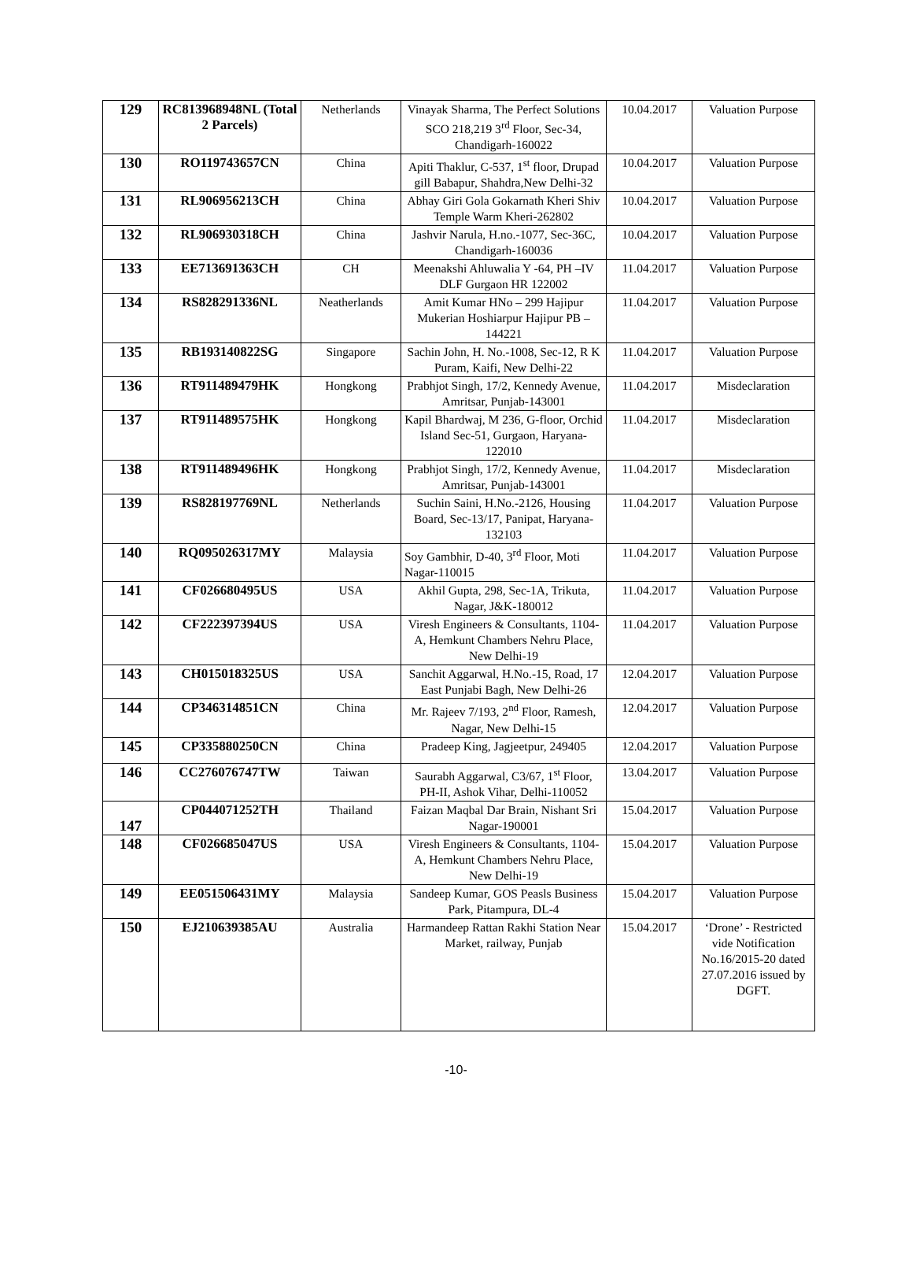| 129 | RC813968948NL (Total 2 Parcels) | Netherlands | Vinayak Sharma, The Perfect Solutions SCO 218,219 3<sup>rd</sup> Floor, Sec-34, Chandigarh-160022 | 10.04.2017 | Valuation Purpose |
| 130 | RO119743657CN | China | Apiti Thaklur, C-537, 1<sup>st</sup> floor, Drupad gill Babapur, Shahdra,New Delhi-32 | 10.04.2017 | Valuation Purpose |
| 131 | RL906956213CH | China | Abhay Giri Gola Gokarnath Kheri Shiv Temple Warm Kheri-262802 | 10.04.2017 | Valuation Purpose |
| 132 | RL906930318CH | China | Jashvir Narula, H.no.-1077, Sec-36C, Chandigarh-160036 | 10.04.2017 | Valuation Purpose |
| 133 | EE713691363CH | CH | Meenakshi Ahluwalia Y -64, PH –IV DLF Gurgaon HR 122002 | 11.04.2017 | Valuation Purpose |
| 134 | RS828291336NL | Neatherlands | Amit Kumar HNo – 299 Hajipur Mukerian Hoshiarpur Hajipur PB – 144221 | 11.04.2017 | Valuation Purpose |
| 135 | RB193140822SG | Singapore | Sachin John, H. No.-1008, Sec-12, R K Puram, Kaifi, New Delhi-22 | 11.04.2017 | Valuation Purpose |
| 136 | RT911489479HK | Hongkong | Prabhjot Singh, 17/2, Kennedy Avenue, Amritsar, Punjab-143001 | 11.04.2017 | Misdeclaration |
| 137 | RT911489575HK | Hongkong | Kapil Bhardwaj, M 236, G-floor, Orchid Island Sec-51, Gurgaon, Haryana-122010 | 11.04.2017 | Misdeclaration |
| 138 | RT911489496HK | Hongkong | Prabhjot Singh, 17/2, Kennedy Avenue, Amritsar, Punjab-143001 | 11.04.2017 | Misdeclaration |
| 139 | RS828197769NL | Netherlands | Suchin Saini, H.No.-2126, Housing Board, Sec-13/17, Panipat, Haryana-132103 | 11.04.2017 | Valuation Purpose |
| 140 | RQ095026317MY | Malaysia | Soy Gambhir, D-40, 3<sup>rd</sup> Floor, Moti Nagar-110015 | 11.04.2017 | Valuation Purpose |
| 141 | CF026680495US | USA | Akhil Gupta, 298, Sec-1A, Trikuta, Nagar, J&K-180012 | 11.04.2017 | Valuation Purpose |
| 142 | CF222397394US | USA | Viresh Engineers & Consultants, 1104-A, Hemkunt Chambers Nehru Place, New Delhi-19 | 11.04.2017 | Valuation Purpose |
| 143 | CH015018325US | USA | Sanchit Aggarwal, H.No.-15, Road, 17 East Punjabi Bagh, New Delhi-26 | 12.04.2017 | Valuation Purpose |
| 144 | CP346314851CN | China | Mr. Rajeev 7/193, 2<sup>nd</sup> Floor, Ramesh, Nagar, New Delhi-15 | 12.04.2017 | Valuation Purpose |
| 145 | CP335880250CN | China | Pradeep King, Jagjeetpur, 249405 | 12.04.2017 | Valuation Purpose |
| 146 | CC276076747TW | Taiwan | Saurabh Aggarwal, C3/67, 1<sup>st</sup> Floor, PH-II, Ashok Vihar, Delhi-110052 | 13.04.2017 | Valuation Purpose |
| 147 | CP044071252TH | Thailand | Faizan Maqbal Dar Brain, Nishant Sri Nagar-190001 | 15.04.2017 | Valuation Purpose |
| 148 | CF026685047US | USA | Viresh Engineers & Consultants, 1104-A, Hemkunt Chambers Nehru Place, New Delhi-19 | 15.04.2017 | Valuation Purpose |
| 149 | EE051506431MY | Malaysia | Sandeep Kumar, GOS Peasls Business Park, Pitampura, DL-4 | 15.04.2017 | Valuation Purpose |
| 150 | EJ210639385AU | Australia | Harmandeep Rattan Rakhi Station Near Market, railway, Punjab | 15.04.2017 | ‘Drone’ - Restricted vide Notification No.16/2015-20 dated 27.07.2016 issued by DGFT. |
-10-